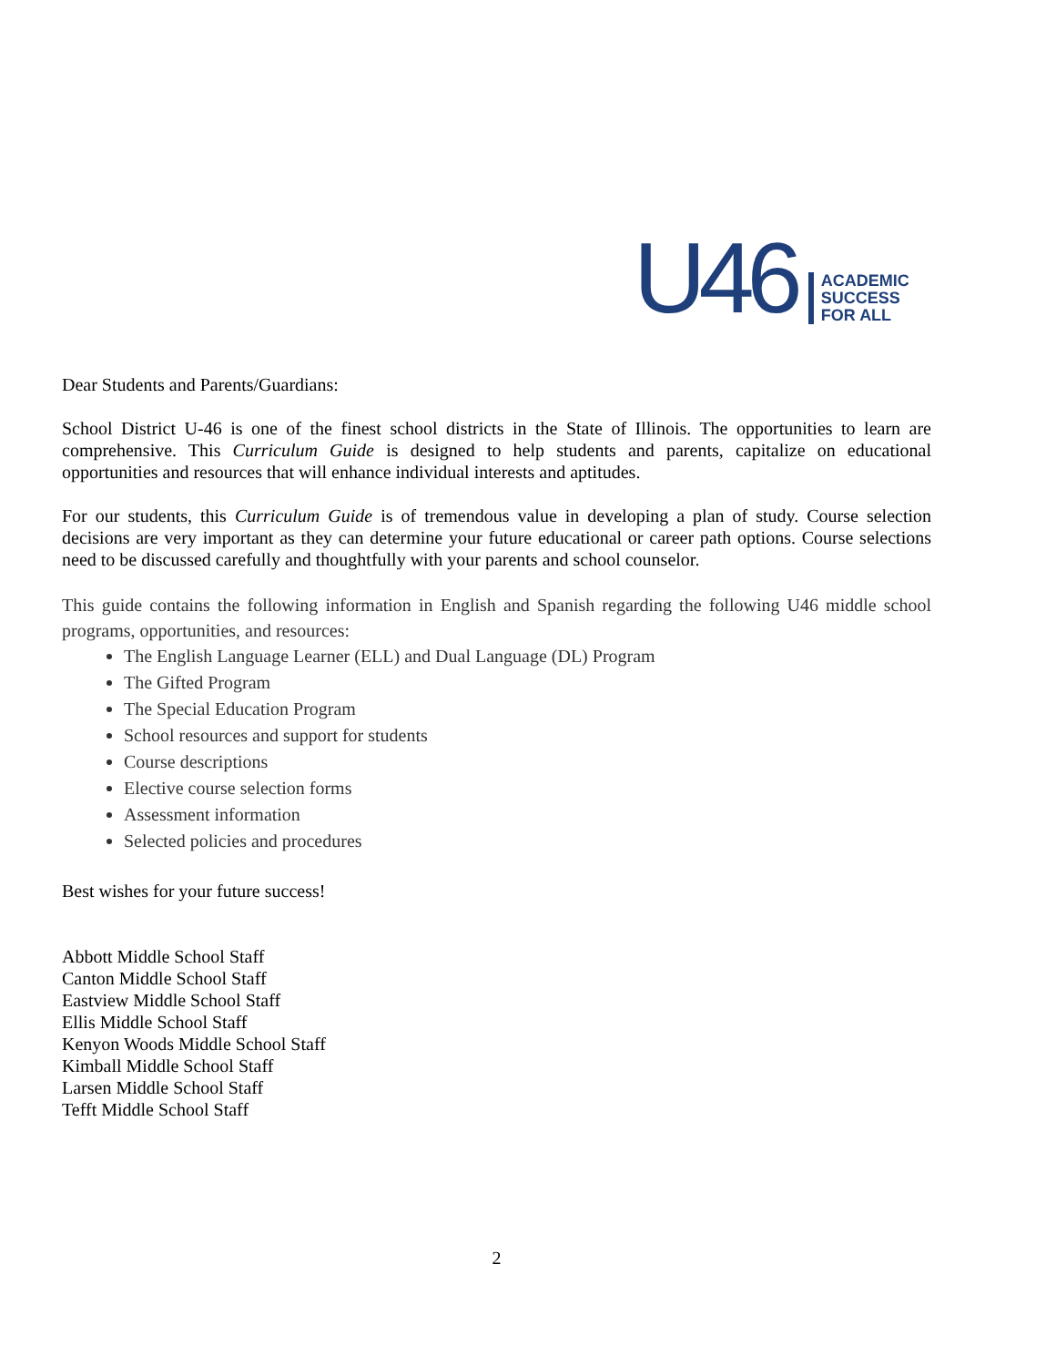U46
ACADEMIC
SUCCESS
FOR ALL
Dear Students and Parents/Guardians:
School District U-46 is one of the finest school districts in the State of Illinois. The opportunities to learn are comprehensive. This Curriculum Guide is designed to help students and parents, capitalize on educational opportunities and resources that will enhance individual interests and aptitudes.
For our students, this Curriculum Guide is of tremendous value in developing a plan of study. Course selection decisions are very important as they can determine your future educational or career path options. Course selections need to be discussed carefully and thoughtfully with your parents and school counselor.
This guide contains the following information in English and Spanish regarding the following U46 middle school programs, opportunities, and resources:
The English Language Learner (ELL) and Dual Language (DL) Program
The Gifted Program
The Special Education Program
School resources and support for students
Course descriptions
Elective course selection forms
Assessment information
Selected policies and procedures
Best wishes for your future success!
Abbott Middle School Staff
Canton Middle School Staff
Eastview Middle School Staff
Ellis Middle School Staff
Kenyon Woods Middle School Staff
Kimball Middle School Staff
Larsen Middle School Staff
Tefft Middle School Staff
2